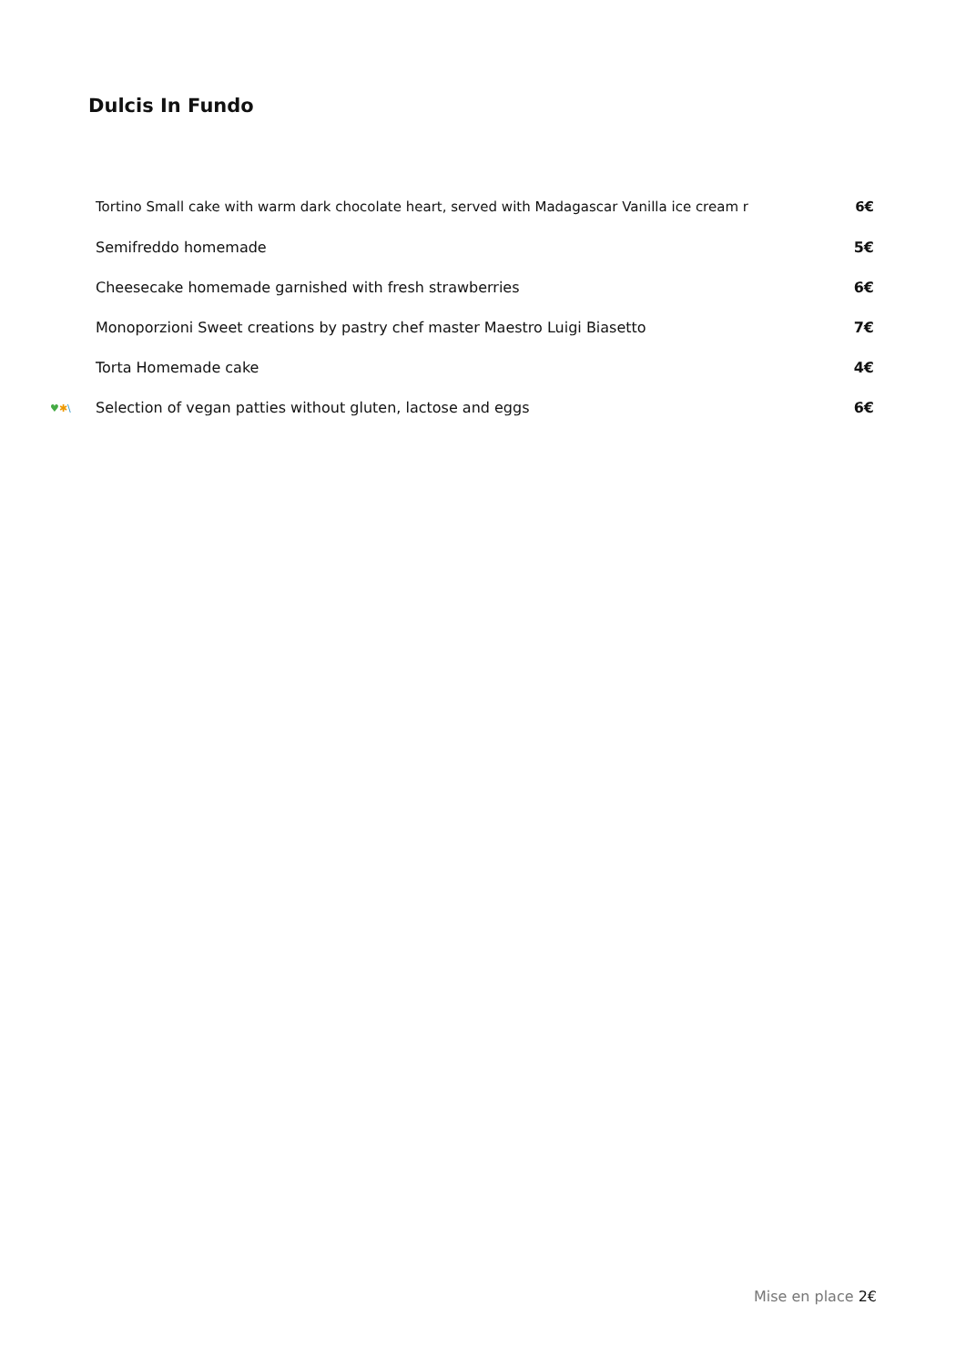Dulcis In Fundo
Tortino Small cake with warm dark chocolate heart, served with Madagascar Vanilla ice cream r 6€
Semifreddo homemade 5€
Cheesecake homemade garnished with fresh strawberries 6€
Monoporzioni Sweet creations by pastry chef master Maestro Luigi Biasetto 7€
Torta Homemade cake 4€
♥✱\ Selection of vegan patties without gluten, lactose and eggs 6€
Mise en place 2€